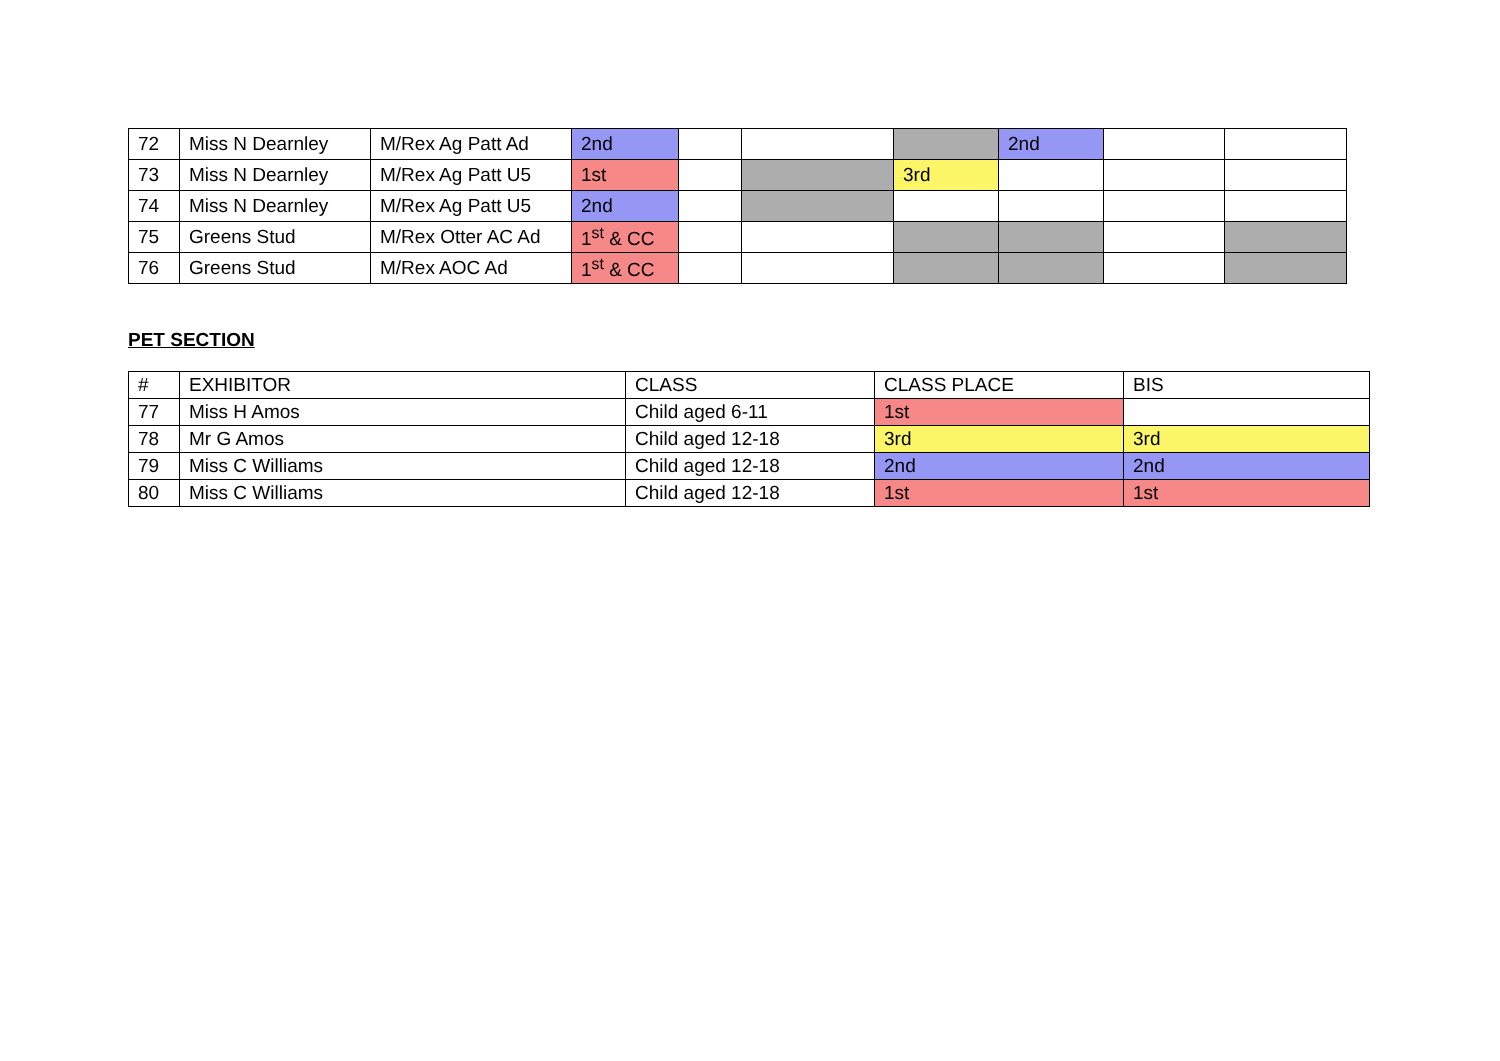| 72 | Miss N Dearnley | M/Rex Ag Patt Ad | 2nd | | | | 2nd | | |
| 73 | Miss N Dearnley | M/Rex Ag Patt U5 | 1st | | | 3rd | | | |
| 74 | Miss N Dearnley | M/Rex Ag Patt U5 | 2nd | | | | | | |
| 75 | Greens Stud | M/Rex Otter AC Ad | 1<sup>st</sup> & CC | | | | | | |
| 76 | Greens Stud | M/Rex AOC Ad | 1<sup>st</sup> & CC | | | | | | |
PET SECTION
| # | EXHIBITOR | CLASS | CLASS PLACE | BIS |
| --- | --- | --- | --- | --- |
| 77 | Miss H Amos | Child aged 6-11 | 1st | |
| 78 | Mr G Amos | Child aged 12-18 | 3rd | 3rd |
| 79 | Miss C Williams | Child aged 12-18 | 2nd | 2nd |
| 80 | Miss C Williams | Child aged 12-18 | 1st | 1st |